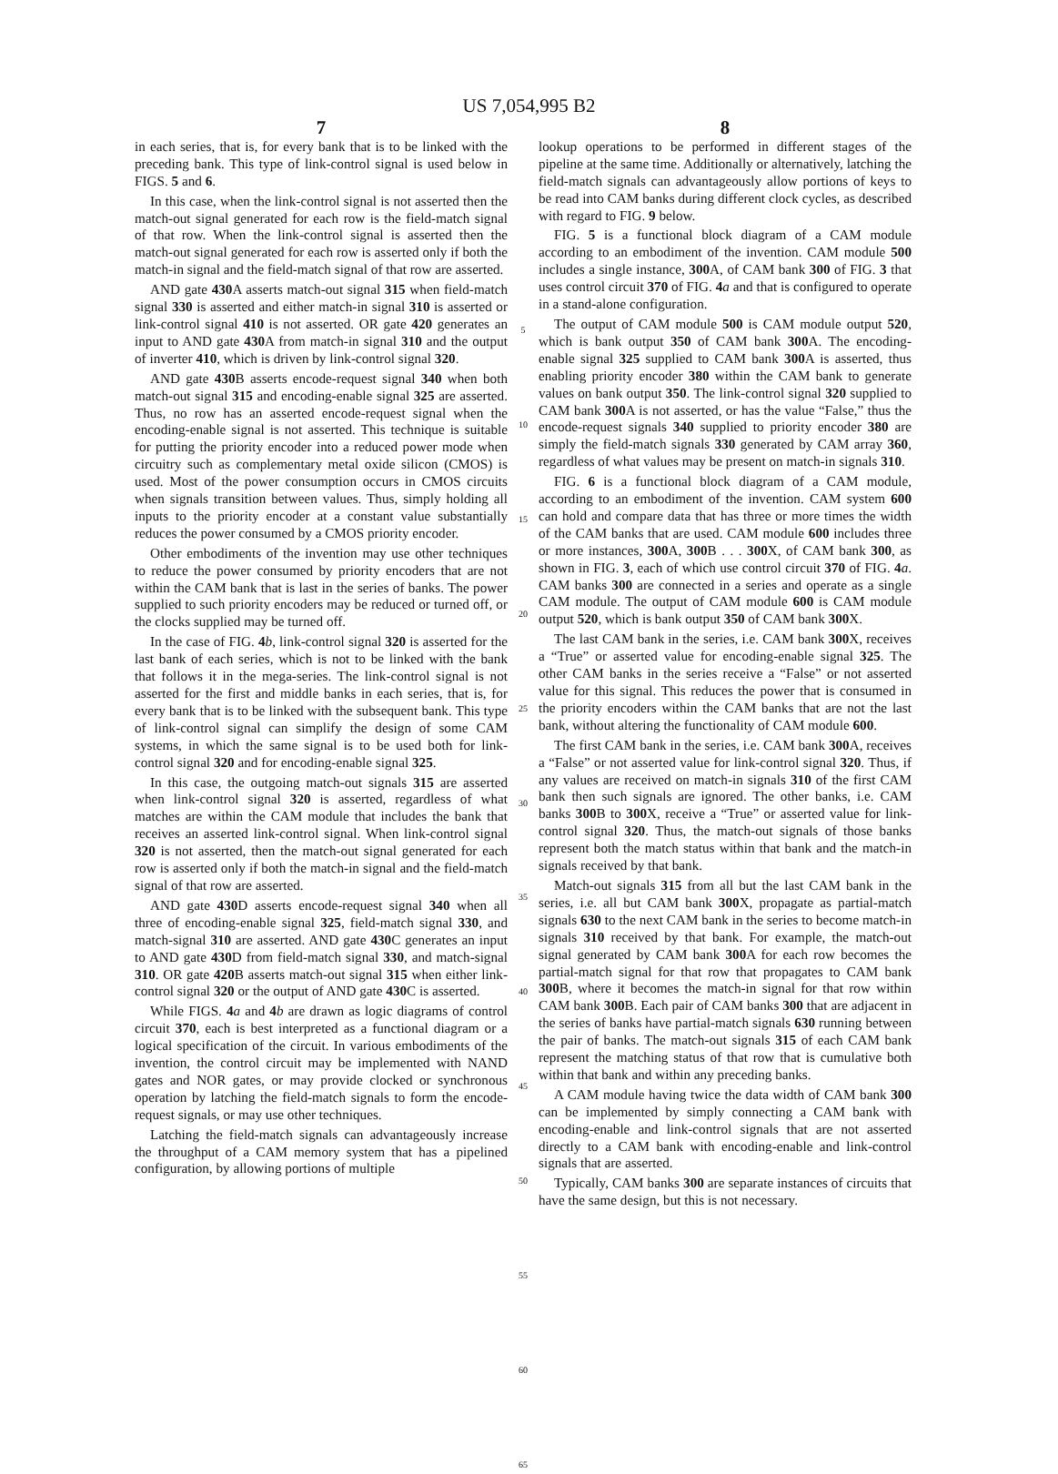US 7,054,995 B2
7
in each series, that is, for every bank that is to be linked with the preceding bank. This type of link-control signal is used below in FIGS. 5 and 6.
In this case, when the link-control signal is not asserted then the match-out signal generated for each row is the field-match signal of that row. When the link-control signal is asserted then the match-out signal generated for each row is asserted only if both the match-in signal and the field-match signal of that row are asserted.
AND gate 430 A asserts match-out signal 315 when field-match signal 330 is asserted and either match-in signal 310 is asserted or link-control signal 410 is not asserted. OR gate 420 generates an input to AND gate 430 A from match-in signal 310 and the output of inverter 410, which is driven by link-control signal 320.
AND gate 430 B asserts encode-request signal 340 when both match-out signal 315 and encoding-enable signal 325 are asserted. Thus, no row has an asserted encode-request signal when the encoding-enable signal is not asserted. This technique is suitable for putting the priority encoder into a reduced power mode when circuitry such as complementary metal oxide silicon (CMOS) is used. Most of the power consumption occurs in CMOS circuits when signals transition between values. Thus, simply holding all inputs to the priority encoder at a constant value substantially reduces the power consumed by a CMOS priority encoder.
Other embodiments of the invention may use other techniques to reduce the power consumed by priority encoders that are not within the CAM bank that is last in the series of banks. The power supplied to such priority encoders may be reduced or turned off, or the clocks supplied may be turned off.
In the case of FIG. 4 b, link-control signal 320 is asserted for the last bank of each series, which is not to be linked with the bank that follows it in the mega-series. The link-control signal is not asserted for the first and middle banks in each series, that is, for every bank that is to be linked with the subsequent bank. This type of link-control signal can simplify the design of some CAM systems, in which the same signal is to be used both for link-control signal 320 and for encoding-enable signal 325.
In this case, the outgoing match-out signals 315 are asserted when link-control signal 320 is asserted, regardless of what matches are within the CAM module that includes the bank that receives an asserted link-control signal. When link-control signal 320 is not asserted, then the match-out signal generated for each row is asserted only if both the match-in signal and the field-match signal of that row are asserted.
AND gate 430 D asserts encode-request signal 340 when all three of encoding-enable signal 325, field-match signal 330, and match-signal 310 are asserted. AND gate 430 C generates an input to AND gate 430 D from field-match signal 330, and match-signal 310. OR gate 420 B asserts match-out signal 315 when either link-control signal 320 or the output of AND gate 430 C is asserted.
While FIGS. 4 a and 4 b are drawn as logic diagrams of control circuit 370, each is best interpreted as a functional diagram or a logical specification of the circuit. In various embodiments of the invention, the control circuit may be implemented with NAND gates and NOR gates, or may provide clocked or synchronous operation by latching the field-match signals to form the encode-request signals, or may use other techniques.
Latching the field-match signals can advantageously increase the throughput of a CAM memory system that has a pipelined configuration, by allowing portions of multiple
5
10
15
20
25
30
35
40
45
50
55
60
65
8
lookup operations to be performed in different stages of the pipeline at the same time. Additionally or alternatively, latching the field-match signals can advantageously allow portions of keys to be read into CAM banks during different clock cycles, as described with regard to FIG. 9 below.
FIG. 5 is a functional block diagram of a CAM module according to an embodiment of the invention. CAM module 500 includes a single instance, 300 A, of CAM bank 300 of FIG. 3 that uses control circuit 370 of FIG. 4 a and that is configured to operate in a stand-alone configuration.
The output of CAM module 500 is CAM module output 520, which is bank output 350 of CAM bank 300 A. The encoding-enable signal 325 supplied to CAM bank 300 A is asserted, thus enabling priority encoder 380 within the CAM bank to generate values on bank output 350. The link-control signal 320 supplied to CAM bank 300 A is not asserted, or has the value “False,” thus the encode-request signals 340 supplied to priority encoder 380 are simply the field-match signals 330 generated by CAM array 360, regardless of what values may be present on match-in signals 310.
FIG. 6 is a functional block diagram of a CAM module, according to an embodiment of the invention. CAM system 600 can hold and compare data that has three or more times the width of the CAM banks that are used. CAM module 600 includes three or more instances, 300 A, 300 B . . . 300 X, of CAM bank 300, as shown in FIG. 3, each of which use control circuit 370 of FIG. 4 a. CAM banks 300 are connected in a series and operate as a single CAM module. The output of CAM module 600 is CAM module output 520, which is bank output 350 of CAM bank 300 X.
The last CAM bank in the series, i.e. CAM bank 300 X, receives a “True” or asserted value for encoding-enable signal 325. The other CAM banks in the series receive a “False” or not asserted value for this signal. This reduces the power that is consumed in the priority encoders within the CAM banks that are not the last bank, without altering the functionality of CAM module 600.
The first CAM bank in the series, i.e. CAM bank 300 A, receives a “False” or not asserted value for link-control signal 320. Thus, if any values are received on match-in signals 310 of the first CAM bank then such signals are ignored. The other banks, i.e. CAM banks 300 B to 300 X, receive a “True” or asserted value for link-control signal 320. Thus, the match-out signals of those banks represent both the match status within that bank and the match-in signals received by that bank.
Match-out signals 315 from all but the last CAM bank in the series, i.e. all but CAM bank 300 X, propagate as partial-match signals 630 to the next CAM bank in the series to become match-in signals 310 received by that bank. For example, the match-out signal generated by CAM bank 300 A for each row becomes the partial-match signal for that row that propagates to CAM bank 300 B, where it becomes the match-in signal for that row within CAM bank 300 B. Each pair of CAM banks 300 that are adjacent in the series of banks have partial-match signals 630 running between the pair of banks. The match-out signals 315 of each CAM bank represent the matching status of that row that is cumulative both within that bank and within any preceding banks.
A CAM module having twice the data width of CAM bank 300 can be implemented by simply connecting a CAM bank with encoding-enable and link-control signals that are not asserted directly to a CAM bank with encoding-enable and link-control signals that are asserted.
Typically, CAM banks 300 are separate instances of circuits that have the same design, but this is not necessary.